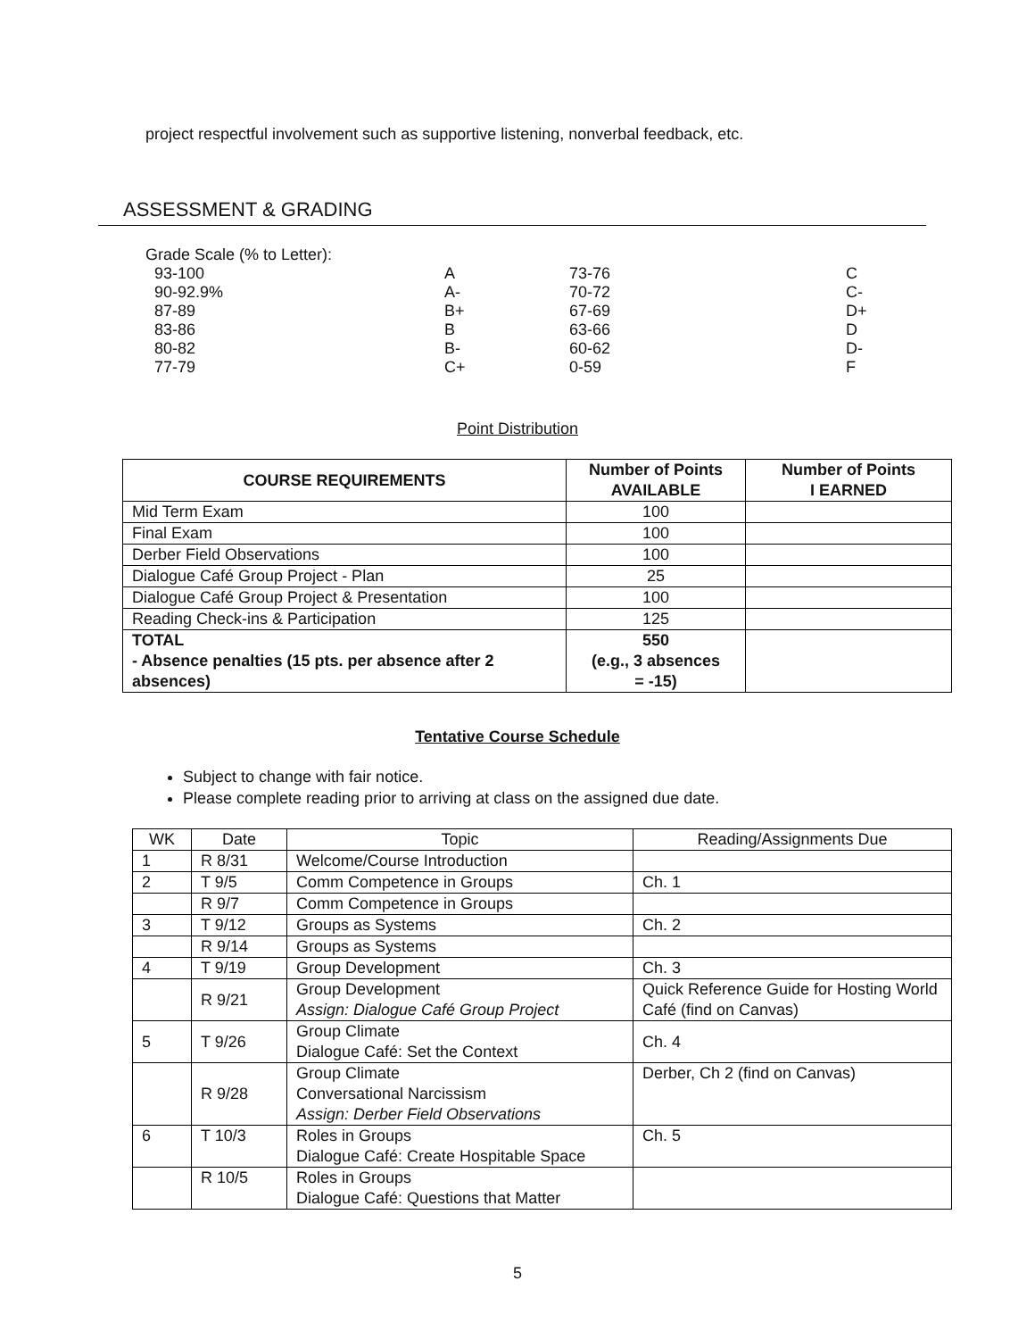project respectful involvement such as supportive listening, nonverbal feedback, etc.
ASSESSMENT & GRADING
Grade Scale (% to Letter):
| 93-100 | A | 73-76 | C |
| 90-92.9% | A- | 70-72 | C- |
| 87-89 | B+ | 67-69 | D+ |
| 83-86 | B | 63-66 | D |
| 80-82 | B- | 60-62 | D- |
| 77-79 | C+ | 0-59 | F |
Point Distribution
| COURSE REQUIREMENTS | Number of Points AVAILABLE | Number of Points I EARNED |
| --- | --- | --- |
| Mid Term Exam | 100 | |
| Final Exam | 100 | |
| Derber Field Observations | 100 | |
| Dialogue Café Group Project - Plan | 25 | |
| Dialogue Café Group Project & Presentation | 100 | |
| Reading Check-ins & Participation | 125 | |
| TOTAL - Absence penalties (15 pts. per absence after 2 absences) | 550 (e.g., 3 absences = -15) | |
Tentative Course Schedule
Subject to change with fair notice.
Please complete reading prior to arriving at class on the assigned due date.
| WK | Date | Topic | Reading/Assignments Due |
| 1 | R 8/31 | Welcome/Course Introduction | |
| 2 | T 9/5 | Comm Competence in Groups | Ch. 1 |
| | R 9/7 | Comm Competence in Groups | |
| 3 | T 9/12 | Groups as Systems | Ch. 2 |
| | R 9/14 | Groups as Systems | |
| 4 | T 9/19 | Group Development | Ch. 3 |
| | R 9/21 | Group Development Assign: Dialogue Café Group Project | Quick Reference Guide for Hosting World Café (find on Canvas) |
| 5 | T 9/26 | Group Climate Dialogue Café: Set the Context | Ch. 4 |
| | R 9/28 | Group Climate Conversational Narcissism Assign: Derber Field Observations | Derber, Ch 2 (find on Canvas) |
| 6 | T 10/3 | Roles in Groups Dialogue Café: Create Hospitable Space | Ch. 5 |
| | R 10/5 | Roles in Groups Dialogue Café: Questions that Matter | |
5